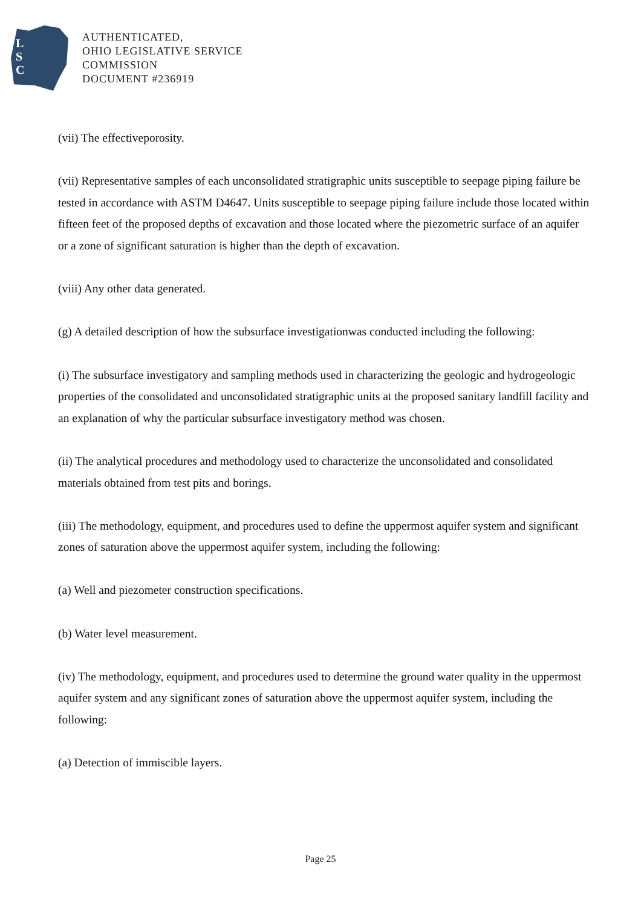L
S
C
AUTHENTICATED,
OHIO LEGISLATIVE SERVICE
COMMISSION
DOCUMENT #236919
(vii) The effectiveporosity.
(vii) Representative samples of each unconsolidated stratigraphic units susceptible to seepage piping failure be tested in accordance with ASTM D4647. Units susceptible to seepage piping failure include those located within fifteen feet of the proposed depths of excavation and those located where the piezometric surface of an aquifer or a zone of significant saturation is higher than the depth of excavation.
(viii) Any other data generated.
(g) A detailed description of how the subsurface investigationwas conducted including the following:
(i) The subsurface investigatory and sampling methods used in characterizing the geologic and hydrogeologic properties of the consolidated and unconsolidated stratigraphic units at the proposed sanitary landfill facility and an explanation of why the particular subsurface investigatory method was chosen.
(ii) The analytical procedures and methodology used to characterize the unconsolidated and consolidated materials obtained from test pits and borings.
(iii) The methodology, equipment, and procedures used to define the uppermost aquifer system and significant zones of saturation above the uppermost aquifer system, including the following:
(a) Well and piezometer construction specifications.
(b) Water level measurement.
(iv) The methodology, equipment, and procedures used to determine the ground water quality in the uppermost aquifer system and any significant zones of saturation above the uppermost aquifer system, including the following:
(a) Detection of immiscible layers.
Page 25